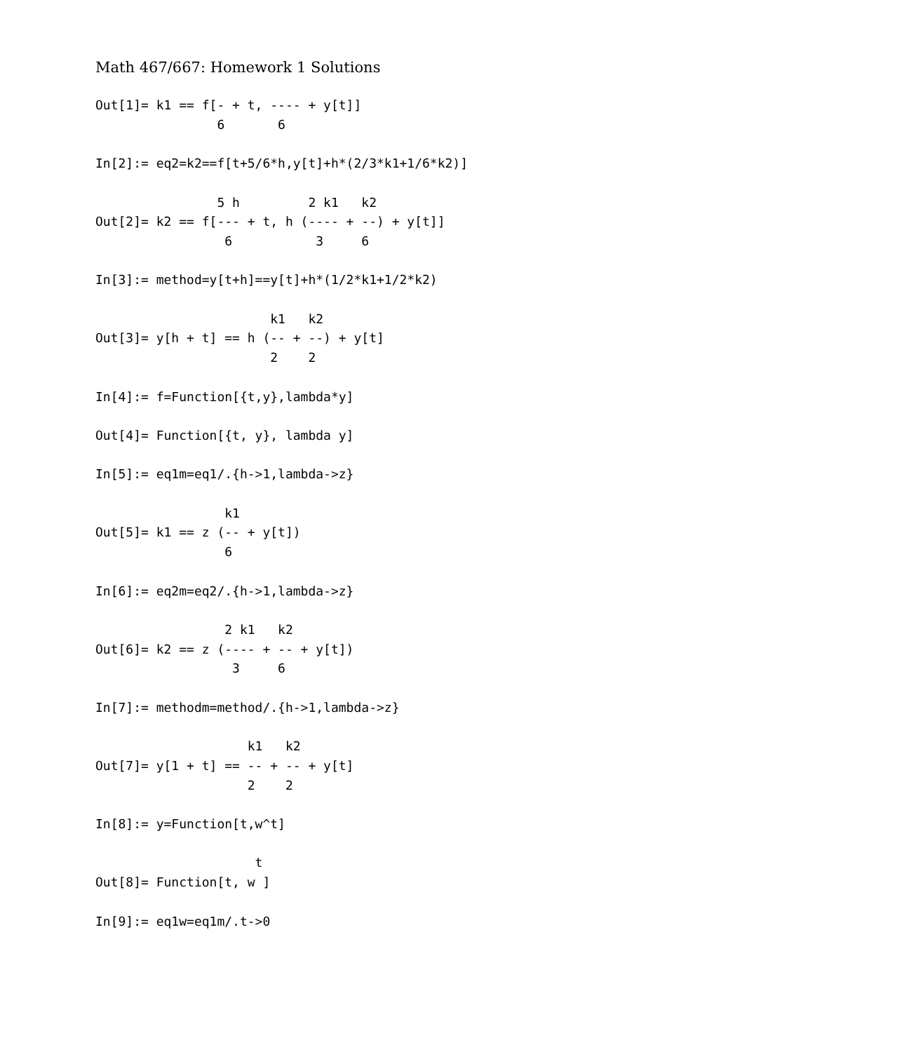Math 467/667: Homework 1 Solutions
Out[1]= k1 == f[- + t, ---- + y[t]]
                6       6

In[2]:= eq2=k2==f[t+5/6*h,y[t]+h*(2/3*k1+1/6*k2)]

                5 h         2 k1   k2
Out[2]= k2 == f[--- + t, h (---- + --) + y[t]]
                 6           3     6

In[3]:= method=y[t+h]==y[t]+h*(1/2*k1+1/2*k2)

                       k1   k2
Out[3]= y[h + t] == h (-- + --) + y[t]
                       2    2

In[4]:= f=Function[{t,y},lambda*y]

Out[4]= Function[{t, y}, lambda y]

In[5]:= eq1m=eq1/.{h->1,lambda->z}

                 k1
Out[5]= k1 == z (-- + y[t])
                 6

In[6]:= eq2m=eq2/.{h->1,lambda->z}

                 2 k1   k2
Out[6]= k2 == z (---- + -- + y[t])
                  3     6

In[7]:= methodm=method/.{h->1,lambda->z}

                    k1   k2
Out[7]= y[1 + t] == -- + -- + y[t]
                    2    2

In[8]:= y=Function[t,w^t]

                     t
Out[8]= Function[t, w ]

In[9]:= eq1w=eq1m/.t->0